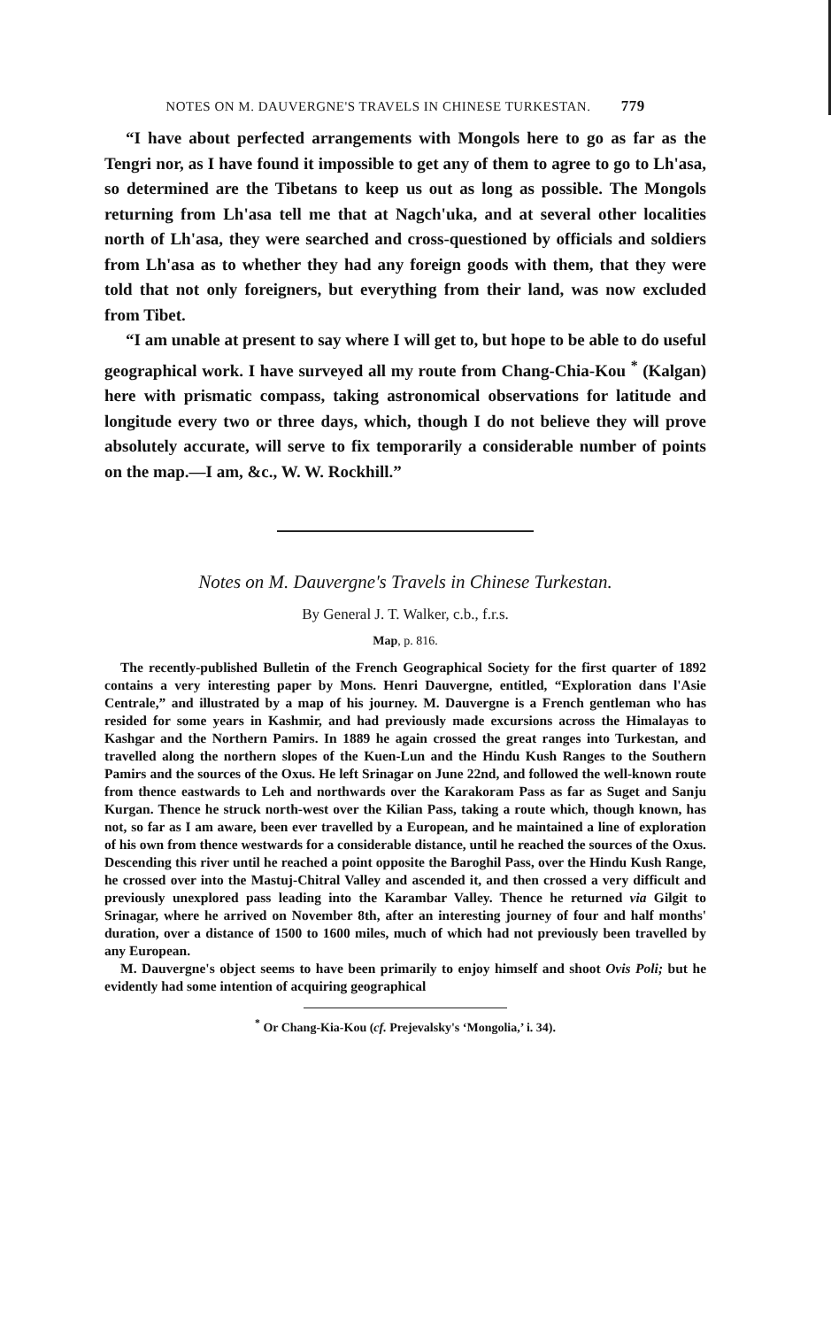NOTES ON M. DAUVERGNE'S TRAVELS IN CHINESE TURKESTAN. 779
“I have about perfected arrangements with Mongols here to go as far as the Tengri nor, as I have found it impossible to get any of them to agree to go to Lh'asa, so determined are the Tibetans to keep us out as long as possible. The Mongols returning from Lh'asa tell me that at Nagch'uka, and at several other localities north of Lh'asa, they were searched and cross-questioned by officials and soldiers from Lh'asa as to whether they had any foreign goods with them, that they were told that not only foreigners, but everything from their land, was now excluded from Tibet.
“I am unable at present to say where I will get to, but hope to be able to do useful geographical work. I have surveyed all my route from Chang-Chia-Kou <sup>*</sup> (Kalgan) here with prismatic compass, taking astronomical observations for latitude and longitude every two or three days, which, though I do not believe they will prove absolutely accurate, will serve to fix temporarily a considerable number of points on the map.—I am, &c., W. W. Rockhill.”
Notes on M. Dauvergne's Travels in Chinese Turkestan.
By General J. T. Walker, c.b., f.r.s.
Map, p. 816.
The recently-published Bulletin of the French Geographical Society for the first quarter of 1892 contains a very interesting paper by Mons. Henri Dauvergne, entitled, “Exploration dans l'Asie Centrale,” and illustrated by a map of his journey. M. Dauvergne is a French gentleman who has resided for some years in Kashmir, and had previously made excursions across the Himalayas to Kashgar and the Northern Pamirs. In 1889 he again crossed the great ranges into Turkestan, and travelled along the northern slopes of the Kuen-Lun and the Hindu Kush Ranges to the Southern Pamirs and the sources of the Oxus. He left Srinagar on June 22nd, and followed the well-known route from thence eastwards to Leh and northwards over the Karakoram Pass as far as Suget and Sanju Kurgan. Thence he struck north-west over the Kilian Pass, taking a route which, though known, has not, so far as I am aware, been ever travelled by a European, and he maintained a line of exploration of his own from thence westwards for a considerable distance, until he reached the sources of the Oxus. Descending this river until he reached a point opposite the Baroghil Pass, over the Hindu Kush Range, he crossed over into the Mastuj-Chitral Valley and ascended it, and then crossed a very difficult and previously unexplored pass leading into the Karambar Valley. Thence he returned via Gilgit to Srinagar, where he arrived on November 8th, after an interesting journey of four and half months' duration, over a distance of 1500 to 1600 miles, much of which had not previously been travelled by any European.
M. Dauvergne's object seems to have been primarily to enjoy himself and shoot Ovis Poli; but he evidently had some intention of acquiring geographical
<sup>*</sup> Or Chang-Kia-Kou (cf. Prejevalsky's ‘Mongolia,’ i. 34).